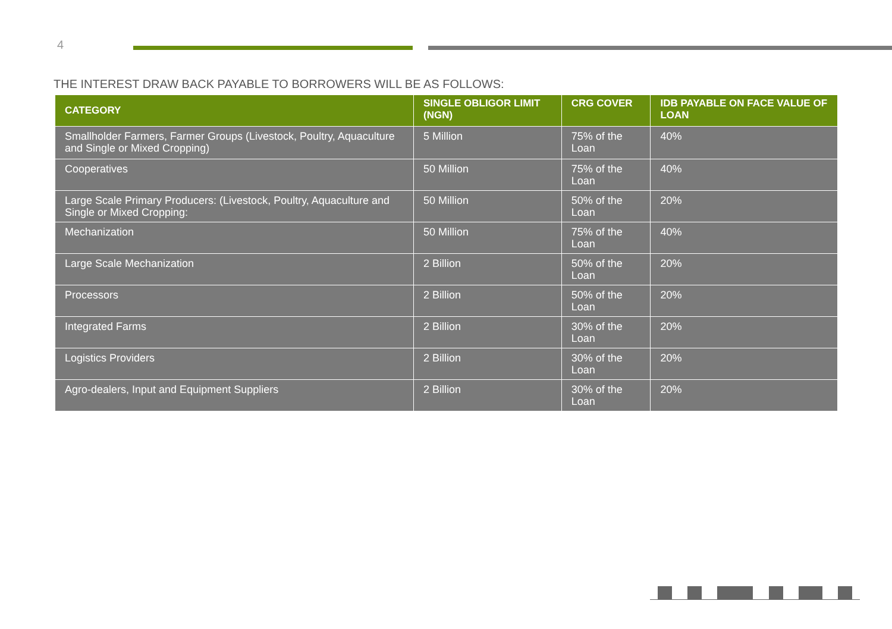4
THE INTEREST DRAW BACK PAYABLE TO BORROWERS WILL BE AS FOLLOWS:
| CATEGORY | SINGLE OBLIGOR LIMIT (NGN) | CRG COVER | IDB PAYABLE ON FACE VALUE OF LOAN |
| --- | --- | --- | --- |
| Smallholder Farmers, Farmer Groups (Livestock, Poultry, Aquaculture and Single or Mixed Cropping) | 5 Million | 75% of the Loan | 40% |
| Cooperatives | 50 Million | 75% of the Loan | 40% |
| Large Scale Primary Producers: (Livestock, Poultry, Aquaculture and Single or Mixed Cropping: | 50 Million | 50% of the Loan | 20% |
| Mechanization | 50 Million | 75% of the Loan | 40% |
| Large Scale Mechanization | 2 Billion | 50% of the Loan | 20% |
| Processors | 2 Billion | 50% of the Loan | 20% |
| Integrated Farms | 2 Billion | 30% of the Loan | 20% |
| Logistics Providers | 2 Billion | 30% of the Loan | 20% |
| Agro-dealers, Input and Equipment Suppliers | 2 Billion | 30% of the Loan | 20% |